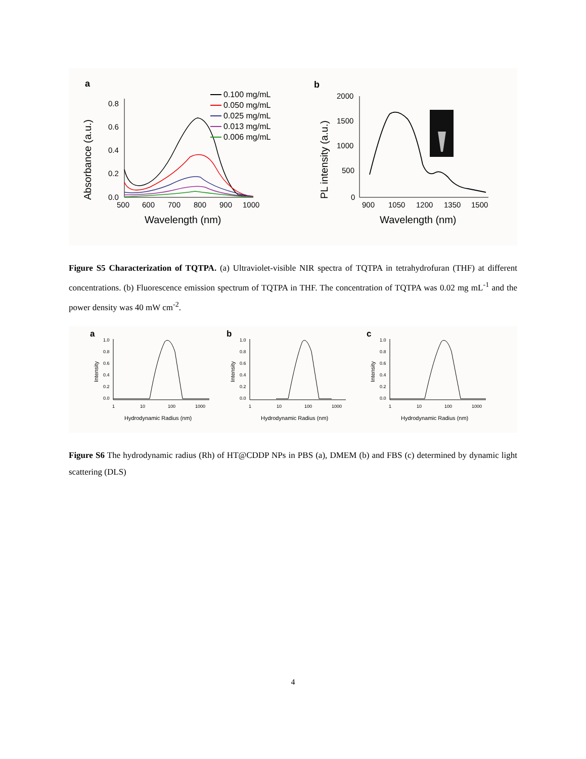a
Absorbance (a.u.)
0.8
0.6
0.4
0.2
0.0
500
600
700
800
900
1000
Wavelength (nm)
0.100 mg/mL
0.050 mg/mL
0.025 mg/mL
0.013 mg/mL
0.006 mg/mL
b
PL intensity (a.u.)
2000
1500
1000
500
0
900
1050
1200
1350
1500
Wavelength (nm)
Figure S5 Characterization of TQTPA. (a) Ultraviolet-visible NIR spectra of TQTPA in tetrahydrofuran (THF) at different concentrations. (b) Fluorescence emission spectrum of TQTPA in THF. The concentration of TQTPA was 0.02 mg mL<sup>-1</sup> and the power density was 40 mW cm<sup>-2</sup>.
a
Intensity
1.0
0.8
0.6
0.4
0.2
0.0
1
10
100
1000
Hydrodynamic Radius (nm)
b
Intensity
1.0
0.8
0.6
0.4
0.2
0.0
1
10
100
1000
Hydrodynamic Radius (nm)
c
Intensity
1.0
0.8
0.6
0.4
0.2
0.0
1
10
100
1000
Hydrodynamic Radius (nm)
Figure S6 The hydrodynamic radius (Rh) of HT@CDDP NPs in PBS (a), DMEM (b) and FBS (c) determined by dynamic light scattering (DLS)
4